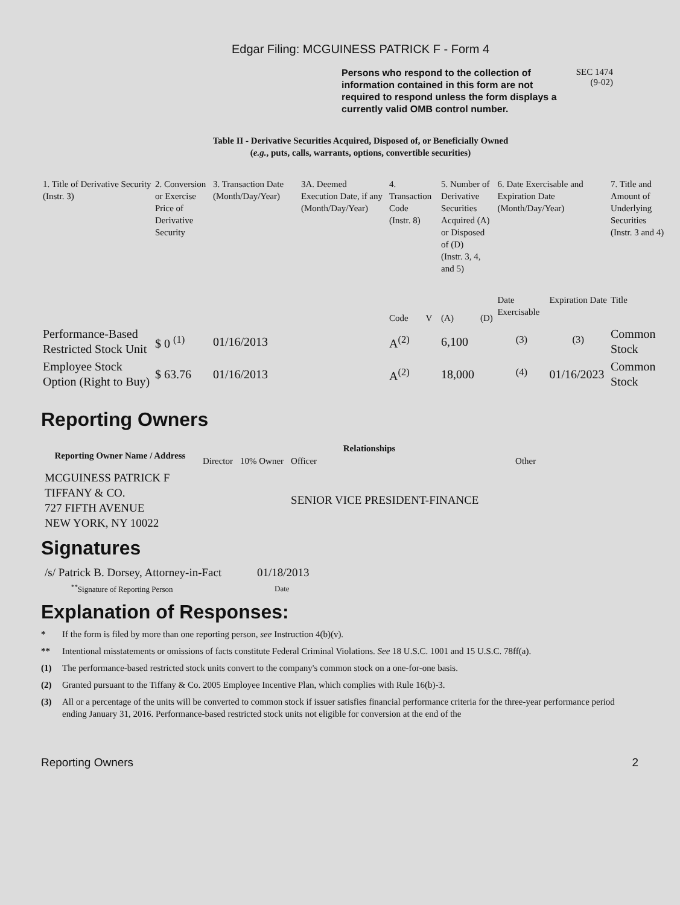Edgar Filing: MCGUINESS PATRICK F - Form 4
Persons who respond to the collection of information contained in this form are not required to respond unless the form displays a currently valid OMB control number.
SEC 1474
(9-02)
Table II - Derivative Securities Acquired, Disposed of, or Beneficially Owned
(e.g., puts, calls, warrants, options, convertible securities)
| 1. Title of Derivative Security (Instr. 3) | 2. Conversion or Exercise Price of Derivative Security | 3. Transaction Date (Month/Day/Year) | 3A. Deemed Execution Date, if any (Month/Day/Year) | 4. Transaction Code (Instr. 8) | | 5. Number of Derivative Securities Acquired (A) or Disposed of (D) (Instr. 3, 4, and 5) | | 6. Date Exercisable and Expiration Date (Month/Day/Year) | | 7. Title and Amount of Underlying Securities (Instr. 3 and 4) |
| | | | | Code | V | (A) | (D) | Date Exercisable | Expiration Date | Title |
| Performance-Based Restricted Stock Unit | $ 0 <sup>(1)</sup> | 01/16/2013 | | A<sup>(2)</sup> | | 6,100 | | <sup>(3)</sup> | <sup>(3)</sup> | Common Stock |
| Employee Stock Option (Right to Buy) | $ 63.76 | 01/16/2013 | | A<sup>(2)</sup> | | 18,000 | | <sup>(4)</sup> | 01/16/2023 | Common Stock |
Reporting Owners
| Reporting Owner Name / Address | Relationships | | | |
| --- | --- | --- | --- | --- |
| | Director | 10% Owner | Officer | Other |
| MCGUINESS PATRICK F TIFFANY & CO. 727 FIFTH AVENUE NEW YORK, NY 10022 | | | SENIOR VICE PRESIDENT-FINANCE | |
Signatures
| /s/ Patrick B. Dorsey, Attorney-in-Fact | 01/18/2013 |
| <sup>**</sup> Signature of Reporting Person | Date |
Explanation of Responses:
* If the form is filed by more than one reporting person, see Instruction 4(b)(v).
** Intentional misstatements or omissions of facts constitute Federal Criminal Violations. See 18 U.S.C. 1001 and 15 U.S.C. 78ff(a).
(1) The performance-based restricted stock units convert to the company's common stock on a one-for-one basis.
(2) Granted pursuant to the Tiffany & Co. 2005 Employee Incentive Plan, which complies with Rule 16(b)-3.
(3) All or a percentage of the units will be converted to common stock if issuer satisfies financial performance criteria for the three-year performance period ending January 31, 2016. Performance-based restricted stock units not eligible for conversion at the end of the
Reporting Owners 2